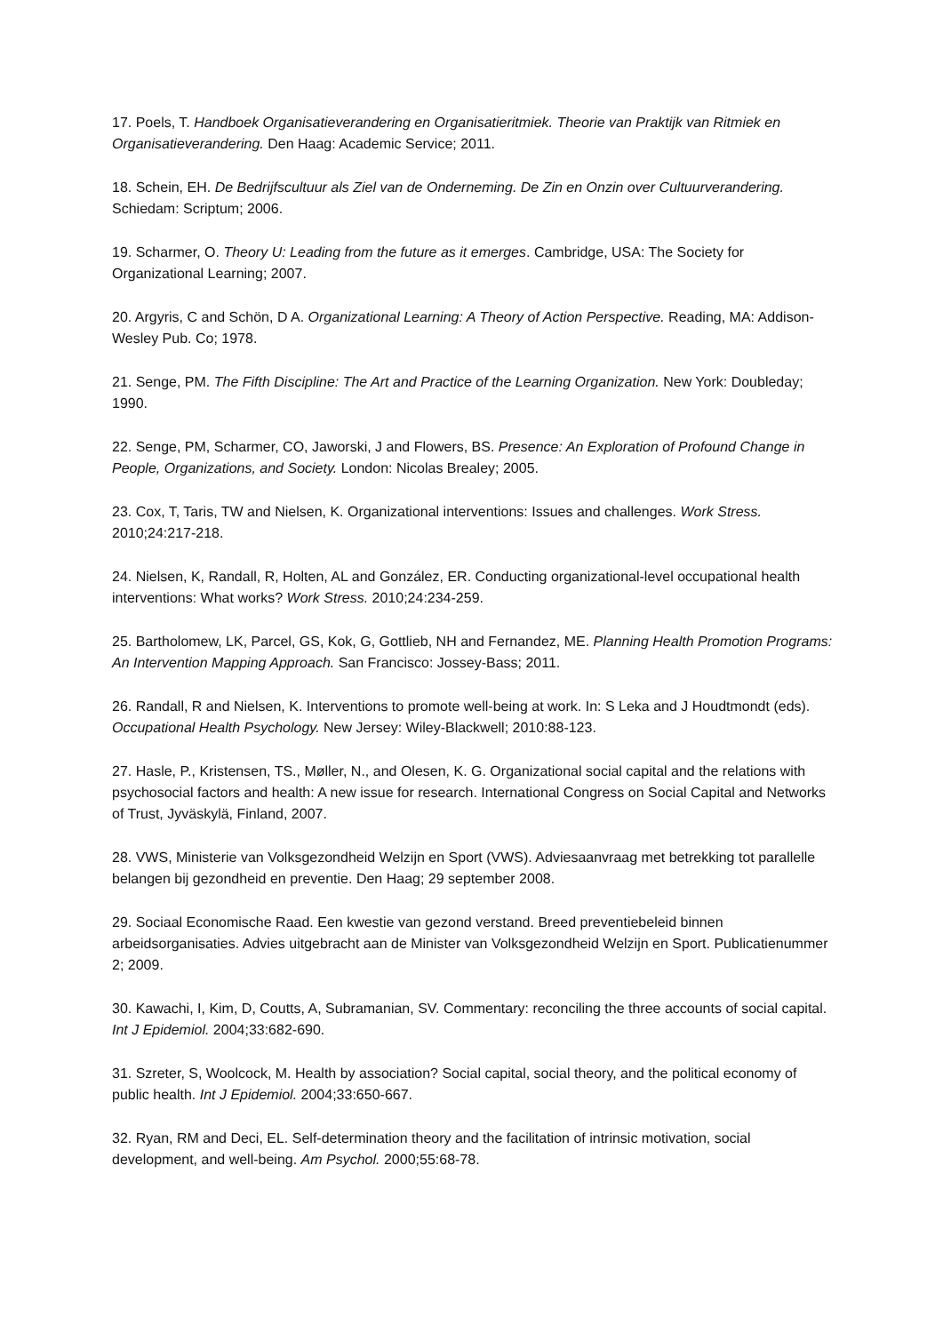17. Poels, T. Handboek Organisatieverandering en Organisatieritmiek. Theorie van Praktijk van Ritmiek en Organisatieverandering. Den Haag: Academic Service; 2011.
18. Schein, EH. De Bedrijfscultuur als Ziel van de Onderneming. De Zin en Onzin over Cultuurverandering. Schiedam: Scriptum; 2006.
19. Scharmer, O. Theory U: Leading from the future as it emerges. Cambridge, USA: The Society for Organizational Learning; 2007.
20. Argyris, C and Schön, D A. Organizational Learning: A Theory of Action Perspective. Reading, MA: Addison-Wesley Pub. Co; 1978.
21. Senge, PM. The Fifth Discipline: The Art and Practice of the Learning Organization. New York: Doubleday; 1990.
22. Senge, PM, Scharmer, CO, Jaworski, J and Flowers, BS. Presence: An Exploration of Profound Change in People, Organizations, and Society. London: Nicolas Brealey; 2005.
23. Cox, T, Taris, TW and Nielsen, K. Organizational interventions: Issues and challenges. Work Stress. 2010;24:217-218.
24. Nielsen, K, Randall, R, Holten, AL and González, ER. Conducting organizational-level occupational health interventions: What works? Work Stress. 2010;24:234-259.
25. Bartholomew, LK, Parcel, GS, Kok, G, Gottlieb, NH and Fernandez, ME. Planning Health Promotion Programs: An Intervention Mapping Approach. San Francisco: Jossey-Bass; 2011.
26. Randall, R and Nielsen, K. Interventions to promote well-being at work. In: S Leka and J Houdtmondt (eds). Occupational Health Psychology. New Jersey: Wiley-Blackwell; 2010:88-123.
27. Hasle, P., Kristensen, TS., Møller, N., and Olesen, K. G. Organizational social capital and the relations with psychosocial factors and health: A new issue for research. International Congress on Social Capital and Networks of Trust, Jyväskylä, Finland, 2007.
28. VWS, Ministerie van Volksgezondheid Welzijn en Sport (VWS). Adviesaanvraag met betrekking tot parallelle belangen bij gezondheid en preventie. Den Haag; 29 september 2008.
29. Sociaal Economische Raad. Een kwestie van gezond verstand. Breed preventiebeleid binnen arbeidsorganisaties. Advies uitgebracht aan de Minister van Volksgezondheid Welzijn en Sport. Publicatienummer 2; 2009.
30. Kawachi, I, Kim, D, Coutts, A, Subramanian, SV. Commentary: reconciling the three accounts of social capital. Int J Epidemiol. 2004;33:682-690.
31. Szreter, S, Woolcock, M. Health by association? Social capital, social theory, and the political economy of public health. Int J Epidemiol. 2004;33:650-667.
32. Ryan, RM and Deci, EL. Self-determination theory and the facilitation of intrinsic motivation, social development, and well-being. Am Psychol. 2000;55:68-78.